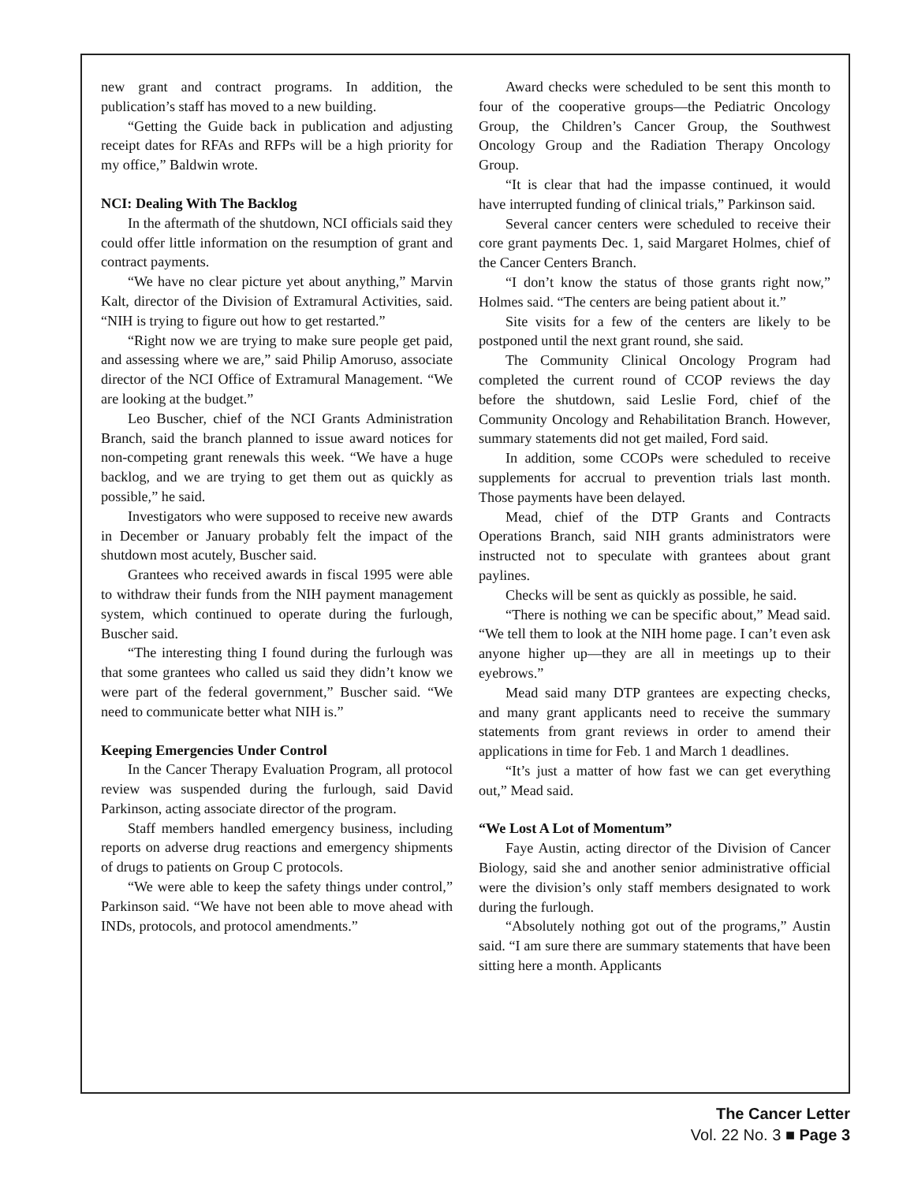new grant and contract programs. In addition, the publication’s staff has moved to a new building.
“Getting the Guide back in publication and adjusting receipt dates for RFAs and RFPs will be a high priority for my office,” Baldwin wrote.
NCI: Dealing With The Backlog
In the aftermath of the shutdown, NCI officials said they could offer little information on the resumption of grant and contract payments.
“We have no clear picture yet about anything,” Marvin Kalt, director of the Division of Extramural Activities, said. “NIH is trying to figure out how to get restarted.”
“Right now we are trying to make sure people get paid, and assessing where we are,” said Philip Amoruso, associate director of the NCI Office of Extramural Management. “We are looking at the budget.”
Leo Buscher, chief of the NCI Grants Administration Branch, said the branch planned to issue award notices for non-competing grant renewals this week. “We have a huge backlog, and we are trying to get them out as quickly as possible,” he said.
Investigators who were supposed to receive new awards in December or January probably felt the impact of the shutdown most acutely, Buscher said.
Grantees who received awards in fiscal 1995 were able to withdraw their funds from the NIH payment management system, which continued to operate during the furlough, Buscher said.
“The interesting thing I found during the furlough was that some grantees who called us said they didn’t know we were part of the federal government,” Buscher said. “We need to communicate better what NIH is.”
Keeping Emergencies Under Control
In the Cancer Therapy Evaluation Program, all protocol review was suspended during the furlough, said David Parkinson, acting associate director of the program.
Staff members handled emergency business, including reports on adverse drug reactions and emergency shipments of drugs to patients on Group C protocols.
“We were able to keep the safety things under control,” Parkinson said. “We have not been able to move ahead with INDs, protocols, and protocol amendments.”
Award checks were scheduled to be sent this month to four of the cooperative groups—the Pediatric Oncology Group, the Children’s Cancer Group, the Southwest Oncology Group and the Radiation Therapy Oncology Group.
“It is clear that had the impasse continued, it would have interrupted funding of clinical trials,” Parkinson said.
Several cancer centers were scheduled to receive their core grant payments Dec. 1, said Margaret Holmes, chief of the Cancer Centers Branch.
“I don’t know the status of those grants right now,” Holmes said. “The centers are being patient about it.”
Site visits for a few of the centers are likely to be postponed until the next grant round, she said.
The Community Clinical Oncology Program had completed the current round of CCOP reviews the day before the shutdown, said Leslie Ford, chief of the Community Oncology and Rehabilitation Branch. However, summary statements did not get mailed, Ford said.
In addition, some CCOPs were scheduled to receive supplements for accrual to prevention trials last month. Those payments have been delayed.
Mead, chief of the DTP Grants and Contracts Operations Branch, said NIH grants administrators were instructed not to speculate with grantees about grant paylines.
Checks will be sent as quickly as possible, he said.
“There is nothing we can be specific about,” Mead said. “We tell them to look at the NIH home page. I can’t even ask anyone higher up—they are all in meetings up to their eyebrows.”
Mead said many DTP grantees are expecting checks, and many grant applicants need to receive the summary statements from grant reviews in order to amend their applications in time for Feb. 1 and March 1 deadlines.
“It’s just a matter of how fast we can get everything out,” Mead said.
“We Lost A Lot of Momentum”
Faye Austin, acting director of the Division of Cancer Biology, said she and another senior administrative official were the division’s only staff members designated to work during the furlough.
“Absolutely nothing got out of the programs,” Austin said. “I am sure there are summary statements that have been sitting here a month. Applicants
The Cancer Letter
Vol. 22 No. 3 ■ Page 3